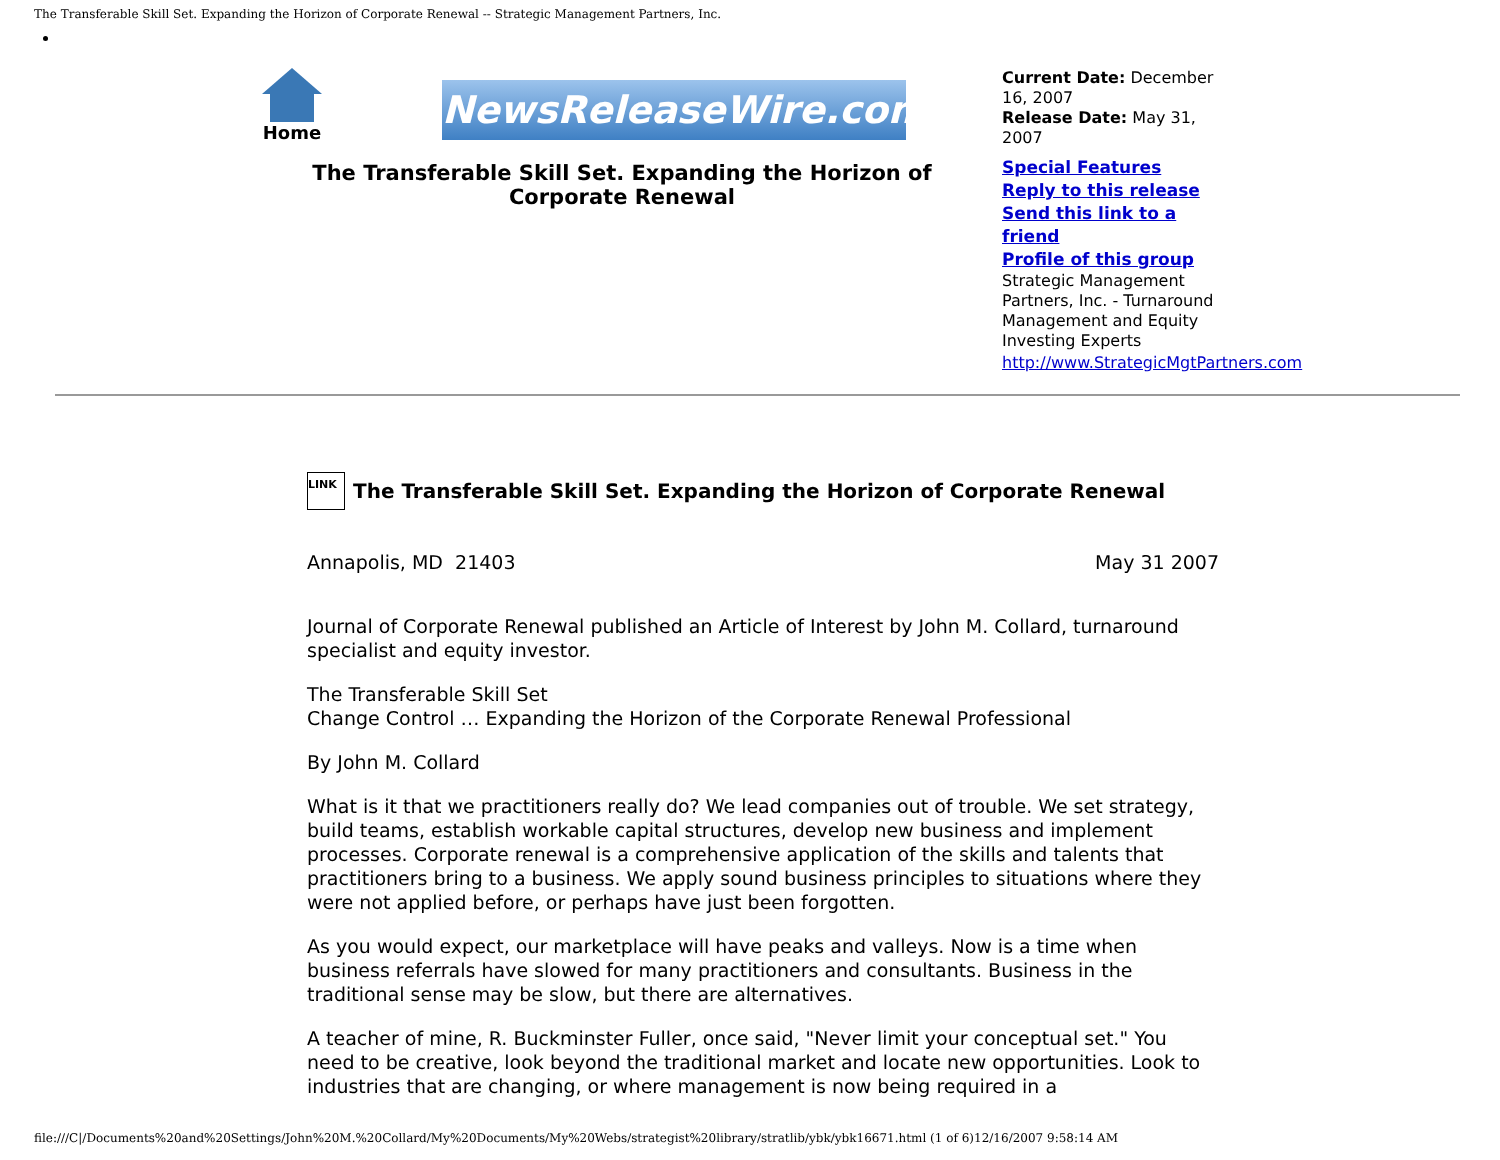The Transferable Skill Set. Expanding the Horizon of Corporate Renewal -- Strategic Management Partners, Inc.
Home
NewsReleaseWire.com
The Transferable Skill Set. Expanding the Horizon of Corporate Renewal
Current Date: December 16, 2007
Release Date: May 31, 2007
Special Features
Reply to this release
Send this link to a friend
Profile of this group
Strategic Management Partners, Inc. - Turnaround Management and Equity Investing Experts
http://www.StrategicMgtPartners.com
LINK The Transferable Skill Set. Expanding the Horizon of Corporate Renewal
Annapolis, MD 21403 May 31 2007
Journal of Corporate Renewal published an Article of Interest by John M. Collard, turnaround specialist and equity investor.
The Transferable Skill Set
Change Control … Expanding the Horizon of the Corporate Renewal Professional
By John M. Collard
What is it that we practitioners really do? We lead companies out of trouble. We set strategy, build teams, establish workable capital structures, develop new business and implement processes. Corporate renewal is a comprehensive application of the skills and talents that practitioners bring to a business. We apply sound business principles to situations where they were not applied before, or perhaps have just been forgotten.
As you would expect, our marketplace will have peaks and valleys. Now is a time when business referrals have slowed for many practitioners and consultants. Business in the traditional sense may be slow, but there are alternatives.
A teacher of mine, R. Buckminster Fuller, once said, "Never limit your conceptual set." You need to be creative, look beyond the traditional market and locate new opportunities. Look to industries that are changing, or where management is now being required in a
file:///C|/Documents%20and%20Settings/John%20M.%20Collard/My%20Documents/My%20Webs/strategist%20library/stratlib/ybk/ybk16671.html (1 of 6)12/16/2007 9:58:14 AM